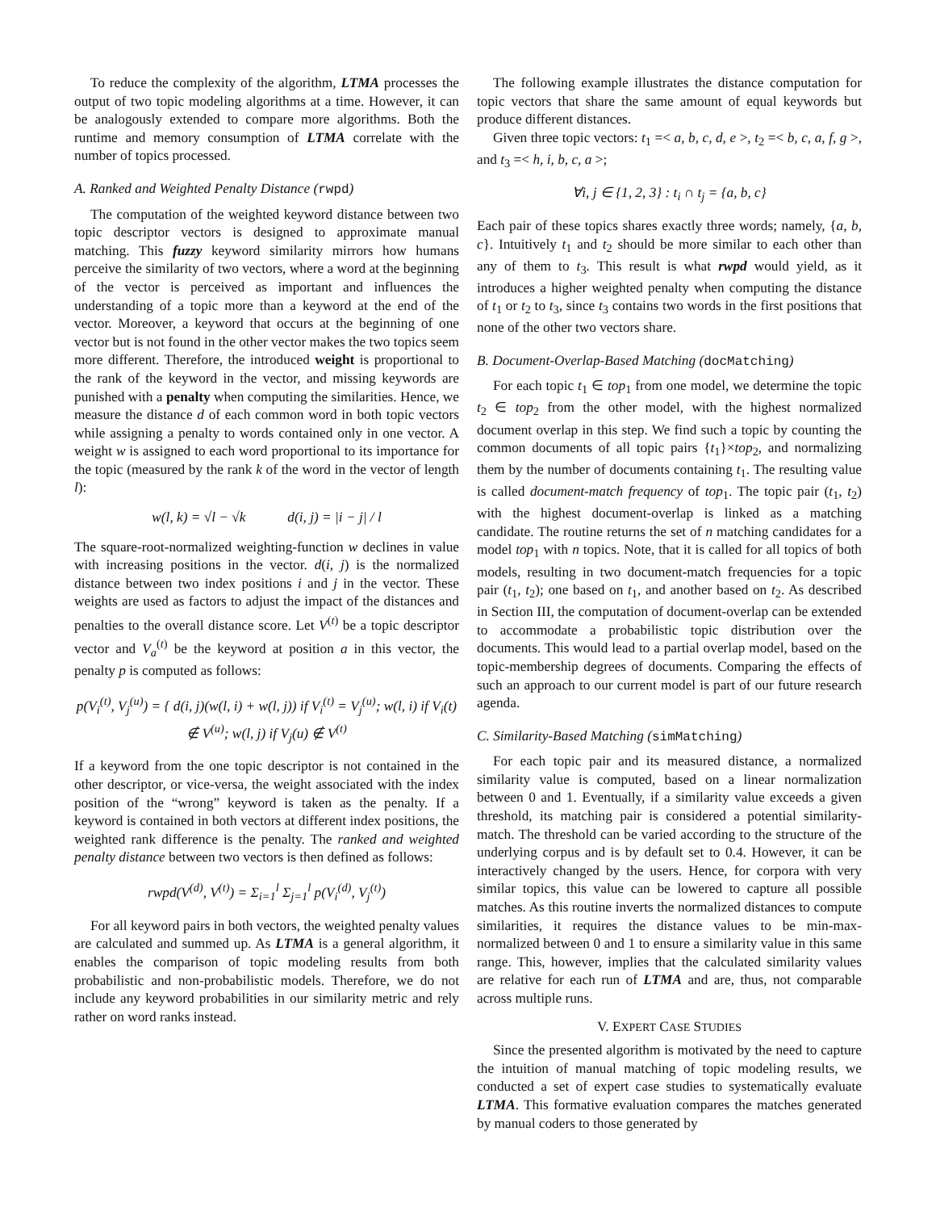To reduce the complexity of the algorithm, LTMA processes the output of two topic modeling algorithms at a time. However, it can be analogously extended to compare more algorithms. Both the runtime and memory consumption of LTMA correlate with the number of topics processed.
A. Ranked and Weighted Penalty Distance (rwpd)
The computation of the weighted keyword distance between two topic descriptor vectors is designed to approximate manual matching. This fuzzy keyword similarity mirrors how humans perceive the similarity of two vectors, where a word at the beginning of the vector is perceived as important and influences the understanding of a topic more than a keyword at the end of the vector. Moreover, a keyword that occurs at the beginning of one vector but is not found in the other vector makes the two topics seem more different. Therefore, the introduced weight is proportional to the rank of the keyword in the vector, and missing keywords are punished with a penalty when computing the similarities. Hence, we measure the distance d of each common word in both topic vectors while assigning a penalty to words contained only in one vector. A weight w is assigned to each word proportional to its importance for the topic (measured by the rank k of the word in the vector of length l):
w(l, k) = √l − √k d(i, j) = |i − j| / l
The square-root-normalized weighting-function w declines in value with increasing positions in the vector. d(i, j) is the normalized distance between two index positions i and j in the vector. These weights are used as factors to adjust the impact of the distances and penalties to the overall distance score. Let V<sup>(t)</sup> be a topic descriptor vector and V<sub>a</sub><sup>(t)</sup> be the keyword at position a in this vector, the penalty p is computed as follows:
p(V<sub>i</sub><sup>(t)</sup>, V<sub>j</sub><sup>(u)</sup>) = { d(i, j)(w(l, i) + w(l, j)) if V<sub>i</sub><sup>(t)</sup> = V<sub>j</sub><sup>(u)</sup>; w(l, i) if V<sub>i</sub>(t) ∉ V<sup>(u)</sup>; w(l, j) if V<sub>j</sub>(u) ∉ V<sup>(t)</sup>
If a keyword from the one topic descriptor is not contained in the other descriptor, or vice-versa, the weight associated with the index position of the “wrong” keyword is taken as the penalty. If a keyword is contained in both vectors at different index positions, the weighted rank difference is the penalty. The ranked and weighted penalty distance between two vectors is then defined as follows:
rwpd(V<sup>(d)</sup>, V<sup>(t)</sup>) = Σ<sub>i=1</sub><sup>l</sup> Σ<sub>j=1</sub><sup>l</sup> p(V<sub>i</sub><sup>(d)</sup>, V<sub>j</sub><sup>(t)</sup>)
For all keyword pairs in both vectors, the weighted penalty values are calculated and summed up. As LTMA is a general algorithm, it enables the comparison of topic modeling results from both probabilistic and non-probabilistic models. Therefore, we do not include any keyword probabilities in our similarity metric and rely rather on word ranks instead.
The following example illustrates the distance computation for topic vectors that share the same amount of equal keywords but produce different distances.
Given three topic vectors: t<sub>1</sub> =< a, b, c, d, e >, t<sub>2</sub> =< b, c, a, f, g >, and t<sub>3</sub> =< h, i, b, c, a >;
∀i, j ∈ {1, 2, 3} : t<sub>i</sub> ∩ t<sub>j</sub> = {a, b, c}
Each pair of these topics shares exactly three words; namely, {a, b, c}. Intuitively t<sub>1</sub> and t<sub>2</sub> should be more similar to each other than any of them to t<sub>3</sub>. This result is what rwpd would yield, as it introduces a higher weighted penalty when computing the distance of t<sub>1</sub> or t<sub>2</sub> to t<sub>3</sub>, since t<sub>3</sub> contains two words in the first positions that none of the other two vectors share.
B. Document-Overlap-Based Matching (docMatching)
For each topic t<sub>1</sub> ∈ top<sub>1</sub> from one model, we determine the topic t<sub>2</sub> ∈ top<sub>2</sub> from the other model, with the highest normalized document overlap in this step. We find such a topic by counting the common documents of all topic pairs {t<sub>1</sub>}×top<sub>2</sub>, and normalizing them by the number of documents containing t<sub>1</sub>. The resulting value is called document-match frequency of top<sub>1</sub>. The topic pair (t<sub>1</sub>, t<sub>2</sub>) with the highest document-overlap is linked as a matching candidate. The routine returns the set of n matching candidates for a model top<sub>1</sub> with n topics. Note, that it is called for all topics of both models, resulting in two document-match frequencies for a topic pair (t<sub>1</sub>, t<sub>2</sub>); one based on t<sub>1</sub>, and another based on t<sub>2</sub>. As described in Section III, the computation of document-overlap can be extended to accommodate a probabilistic topic distribution over the documents. This would lead to a partial overlap model, based on the topic-membership degrees of documents. Comparing the effects of such an approach to our current model is part of our future research agenda.
C. Similarity-Based Matching (simMatching)
For each topic pair and its measured distance, a normalized similarity value is computed, based on a linear normalization between 0 and 1. Eventually, if a similarity value exceeds a given threshold, its matching pair is considered a potential similarity-match. The threshold can be varied according to the structure of the underlying corpus and is by default set to 0.4. However, it can be interactively changed by the users. Hence, for corpora with very similar topics, this value can be lowered to capture all possible matches. As this routine inverts the normalized distances to compute similarities, it requires the distance values to be min-max-normalized between 0 and 1 to ensure a similarity value in this same range. This, however, implies that the calculated similarity values are relative for each run of LTMA and are, thus, not comparable across multiple runs.
V. EXPERT CASE STUDIES
Since the presented algorithm is motivated by the need to capture the intuition of manual matching of topic modeling results, we conducted a set of expert case studies to systematically evaluate LTMA. This formative evaluation compares the matches generated by manual coders to those generated by